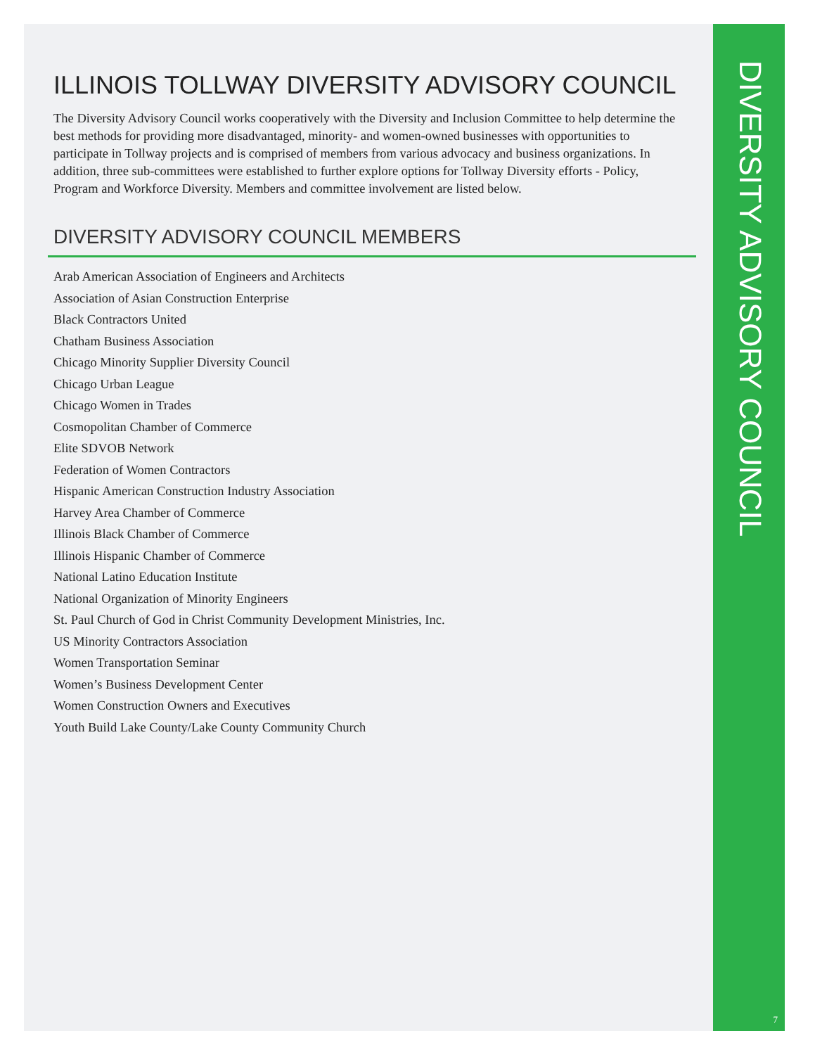ILLINOIS TOLLWAY DIVERSITY ADVISORY COUNCIL
The Diversity Advisory Council works cooperatively with the Diversity and Inclusion Committee to help determine the best methods for providing more disadvantaged, minority- and women-owned businesses with opportunities to participate in Tollway projects and is comprised of members from various advocacy and business organizations. In addition, three sub-committees were established to further explore options for Tollway Diversity efforts - Policy, Program and Workforce Diversity. Members and committee involvement are listed below.
DIVERSITY ADVISORY COUNCIL MEMBERS
Arab American Association of Engineers and Architects
Association of Asian Construction Enterprise
Black Contractors United
Chatham Business Association
Chicago Minority Supplier Diversity Council
Chicago Urban League
Chicago Women in Trades
Cosmopolitan Chamber of Commerce
Elite SDVOB Network
Federation of Women Contractors
Hispanic American Construction Industry Association
Harvey Area Chamber of Commerce
Illinois Black Chamber of Commerce
Illinois Hispanic Chamber of Commerce
National Latino Education Institute
National Organization of Minority Engineers
St. Paul Church of God in Christ Community Development Ministries, Inc.
US Minority Contractors Association
Women Transportation Seminar
Women’s Business Development Center
Women Construction Owners and Executives
Youth Build Lake County/Lake County Community Church
DIVERSITY ADVISORY COUNCIL
7